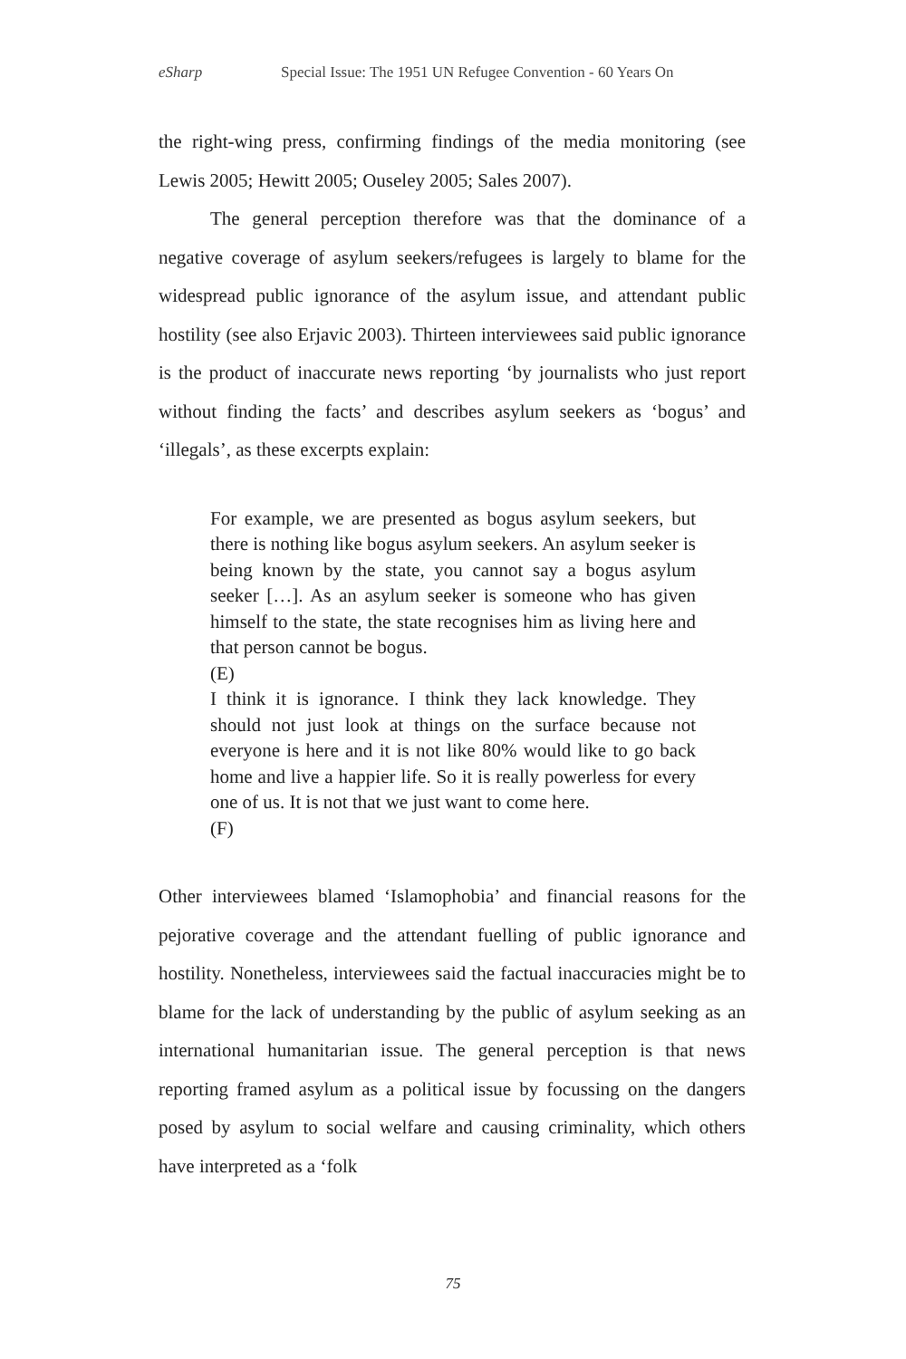eSharp Special Issue: The 1951 UN Refugee Convention - 60 Years On
the right-wing press, confirming findings of the media monitoring (see Lewis 2005; Hewitt 2005; Ouseley 2005; Sales 2007).
The general perception therefore was that the dominance of a negative coverage of asylum seekers/refugees is largely to blame for the widespread public ignorance of the asylum issue, and attendant public hostility (see also Erjavic 2003). Thirteen interviewees said public ignorance is the product of inaccurate news reporting ‘by journalists who just report without finding the facts’ and describes asylum seekers as ‘bogus’ and ‘illegals’, as these excerpts explain:
For example, we are presented as bogus asylum seekers, but there is nothing like bogus asylum seekers. An asylum seeker is being known by the state, you cannot say a bogus asylum seeker […]. As an asylum seeker is someone who has given himself to the state, the state recognises him as living here and that person cannot be bogus.
(E)
I think it is ignorance. I think they lack knowledge. They should not just look at things on the surface because not everyone is here and it is not like 80% would like to go back home and live a happier life. So it is really powerless for every one of us. It is not that we just want to come here.
(F)
Other interviewees blamed ‘Islamophobia’ and financial reasons for the pejorative coverage and the attendant fuelling of public ignorance and hostility. Nonetheless, interviewees said the factual inaccuracies might be to blame for the lack of understanding by the public of asylum seeking as an international humanitarian issue. The general perception is that news reporting framed asylum as a political issue by focussing on the dangers posed by asylum to social welfare and causing criminality, which others have interpreted as a ‘folk
75